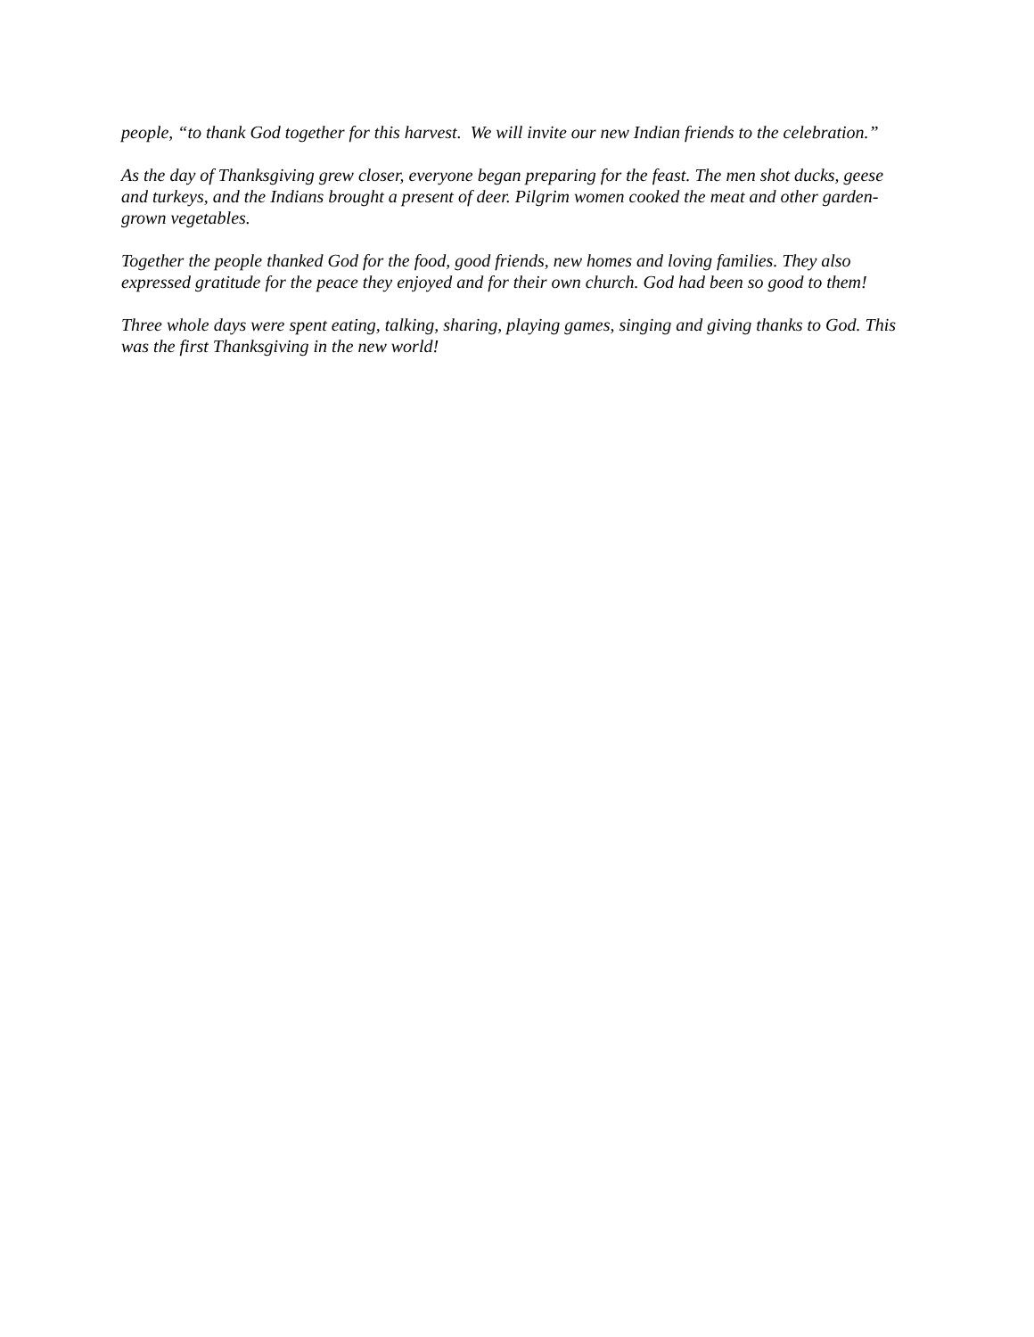people, “to thank God together for this harvest. We will invite our new Indian friends to the celebration.”
As the day of Thanksgiving grew closer, everyone began preparing for the feast. The men shot ducks, geese and turkeys, and the Indians brought a present of deer. Pilgrim women cooked the meat and other garden-grown vegetables.
Together the people thanked God for the food, good friends, new homes and loving families. They also expressed gratitude for the peace they enjoyed and for their own church. God had been so good to them!
Three whole days were spent eating, talking, sharing, playing games, singing and giving thanks to God. This was the first Thanksgiving in the new world!